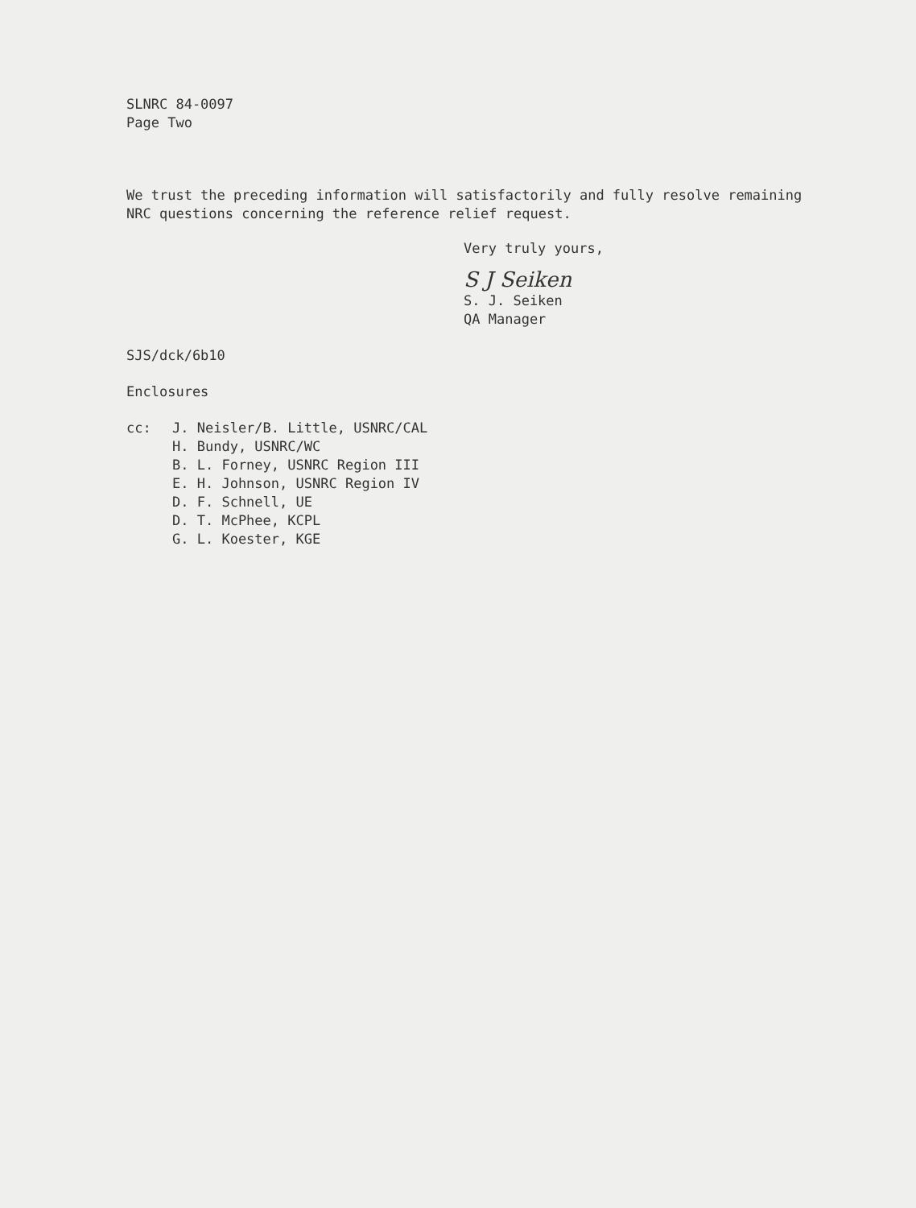SLNRC 84-0097
Page Two
We trust the preceding information will satisfactorily and fully resolve remaining NRC questions concerning the reference relief request.
Very truly yours,
S J Seiken
S. J. Seiken
QA Manager
SJS/dck/6b10
Enclosures
cc: J. Neisler/B. Little, USNRC/CAL
H. Bundy, USNRC/WC
B. L. Forney, USNRC Region III
E. H. Johnson, USNRC Region IV
D. F. Schnell, UE
D. T. McPhee, KCPL
G. L. Koester, KGE